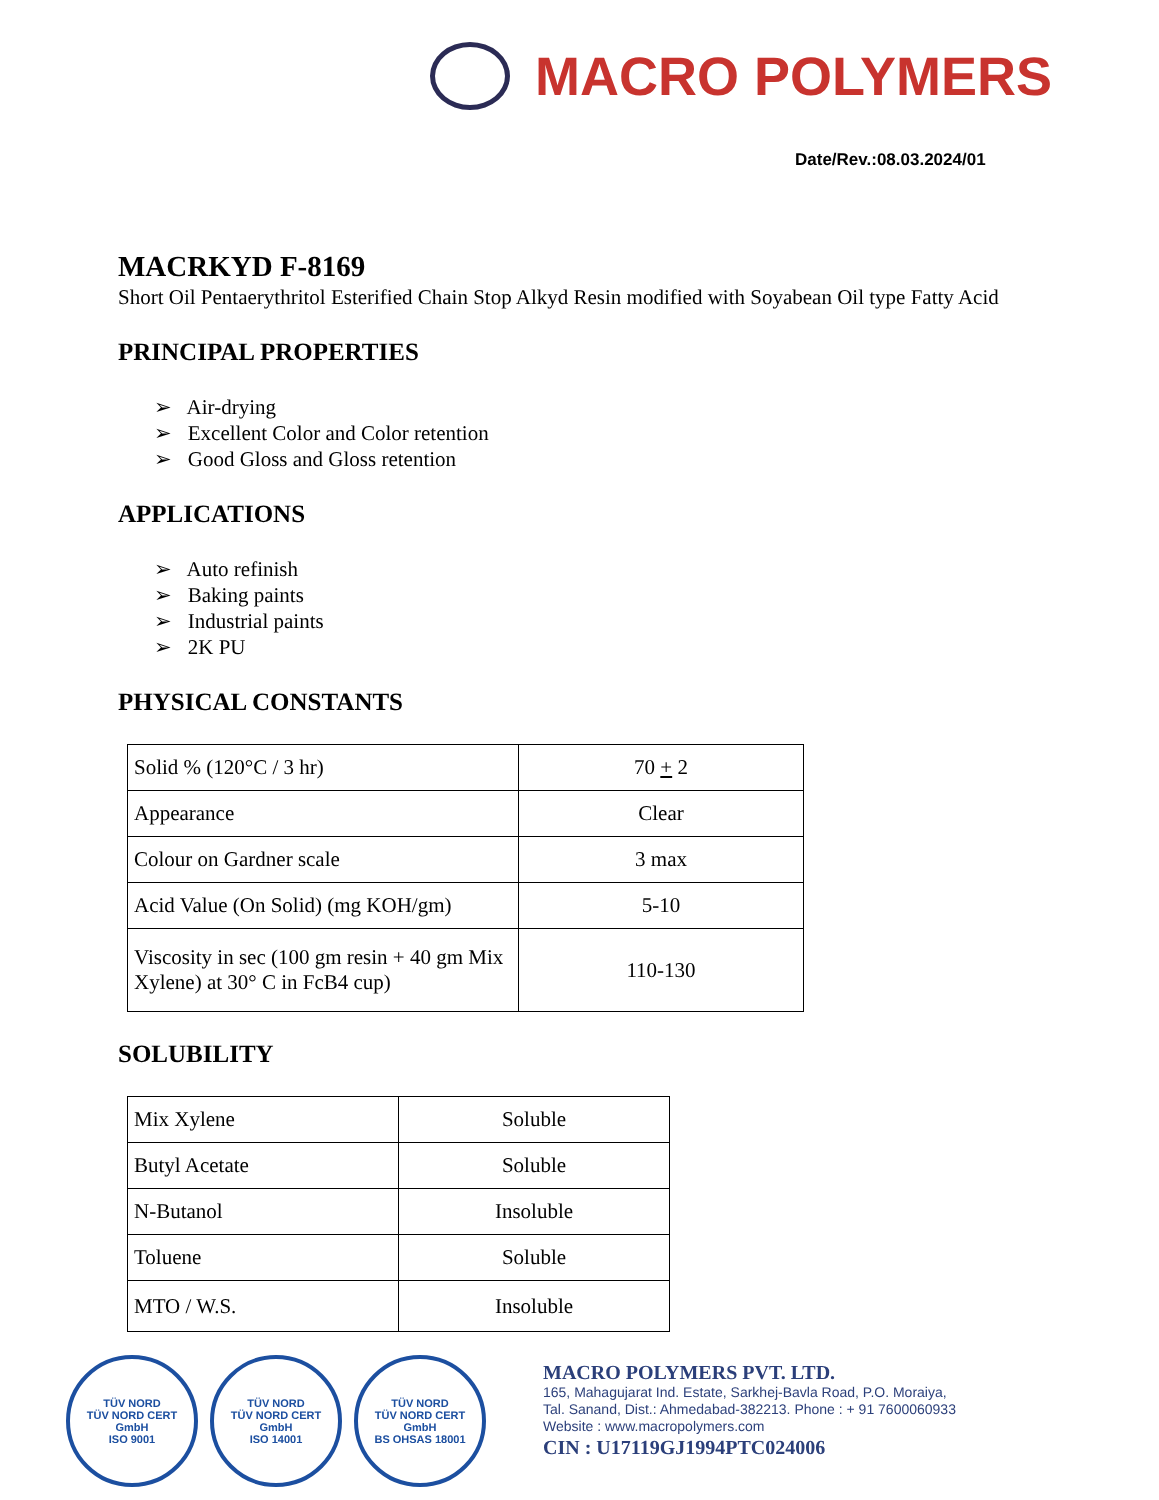MACRO POLYMERS
Date/Rev.:08.03.2024/01
MACRKYD F-8169
Short Oil Pentaerythritol Esterified Chain Stop Alkyd Resin modified with Soyabean Oil type Fatty Acid
PRINCIPAL PROPERTIES
➢ Air-drying
➢ Excellent Color and Color retention
➢ Good Gloss and Gloss retention
APPLICATIONS
➢ Auto refinish
➢ Baking paints
➢ Industrial paints
➢ 2K PU
PHYSICAL CONSTANTS
| Solid % (120°C / 3 hr) | 70 + 2 |
| Appearance | Clear |
| Colour on Gardner scale | 3 max |
| Acid Value (On Solid) (mg KOH/gm) | 5-10 |
| Viscosity in sec (100 gm resin + 40 gm Mix Xylene) at 30° C in FcB4 cup) | 110-130 |
SOLUBILITY
| Mix Xylene | Soluble |
| Butyl Acetate | Soluble |
| N-Butanol | Insoluble |
| Toluene | Soluble |
| MTO / W.S. | Insoluble |
TÜV NORD
TÜV NORD CERT GmbH
ISO 9001
TÜV NORD
TÜV NORD CERT GmbH
ISO 14001
TÜV NORD
TÜV NORD CERT GmbH
BS OHSAS 18001
MACRO POLYMERS PVT. LTD.
165, Mahagujarat Ind. Estate, Sarkhej-Bavla Road, P.O. Moraiya,
Tal. Sanand, Dist.: Ahmedabad-382213. Phone : + 91 7600060933
Website : www.macropolymers.com
CIN : U17119GJ1994PTC024006